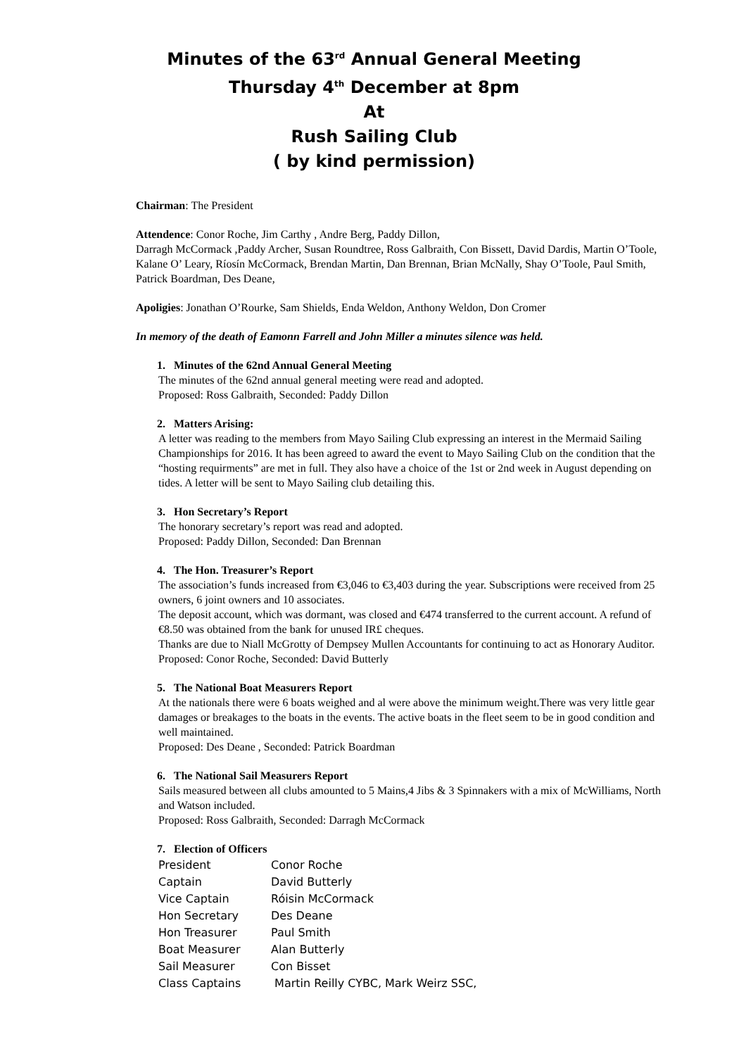Minutes of the 63<sup>rd</sup> Annual General Meeting
Thursday 4<sup>th</sup> December at 8pm
At
Rush Sailing Club
( by kind permission)
Chairman: The President
Attendence: Conor Roche, Jim Carthy , Andre Berg, Paddy Dillon,
Darragh McCormack ,Paddy Archer, Susan Roundtree, Ross Galbraith, Con Bissett, David Dardis, Martin O’Toole, Kalane O’ Leary, Ríosín McCormack, Brendan Martin, Dan Brennan, Brian McNally, Shay O’Toole, Paul Smith, Patrick Boardman, Des Deane,
Apoligies: Jonathan O’Rourke, Sam Shields, Enda Weldon, Anthony Weldon, Don Cromer
In memory of the death of Eamonn Farrell and John Miller a minutes silence was held.
1. Minutes of the 62nd Annual General Meeting
The minutes of the 62nd annual general meeting were read and adopted.
Proposed: Ross Galbraith, Seconded: Paddy Dillon
2. Matters Arising:
A letter was reading to the members from Mayo Sailing Club expressing an interest in the Mermaid Sailing Championships for 2016. It has been agreed to award the event to Mayo Sailing Club on the condition that the “hosting requirments” are met in full. They also have a choice of the 1st or 2nd week in August depending on tides. A letter will be sent to Mayo Sailing club detailing this.
3. Hon Secretary’s Report
The honorary secretary’s report was read and adopted.
Proposed: Paddy Dillon, Seconded: Dan Brennan
4. The Hon. Treasurer’s Report
The association’s funds increased from €3,046 to €3,403 during the year. Subscriptions were received from 25 owners, 6 joint owners and 10 associates.
The deposit account, which was dormant, was closed and €474 transferred to the current account. A refund of €8.50 was obtained from the bank for unused IR£ cheques.
Thanks are due to Niall McGrotty of Dempsey Mullen Accountants for continuing to act as Honorary Auditor.
Proposed: Conor Roche, Seconded: David Butterly
5. The National Boat Measurers Report
At the nationals there were 6 boats weighed and al were above the minimum weight.There was very little gear damages or breakages to the boats in the events. The active boats in the fleet seem to be in good condition and well maintained.
Proposed: Des Deane , Seconded: Patrick Boardman
6. The National Sail Measurers Report
Sails measured between all clubs amounted to 5 Mains,4 Jibs & 3 Spinnakers with a mix of McWilliams, North and Watson included.
Proposed: Ross Galbraith, Seconded: Darragh McCormack
7. Election of Officers
| President | Conor Roche |
| Captain | David Butterly |
| Vice Captain | Róisin McCormack |
| Hon Secretary | Des Deane |
| Hon Treasurer | Paul Smith |
| Boat Measurer | Alan Butterly |
| Sail Measurer | Con Bisset |
| Class Captains | Martin Reilly CYBC, Mark Weirz SSC, |